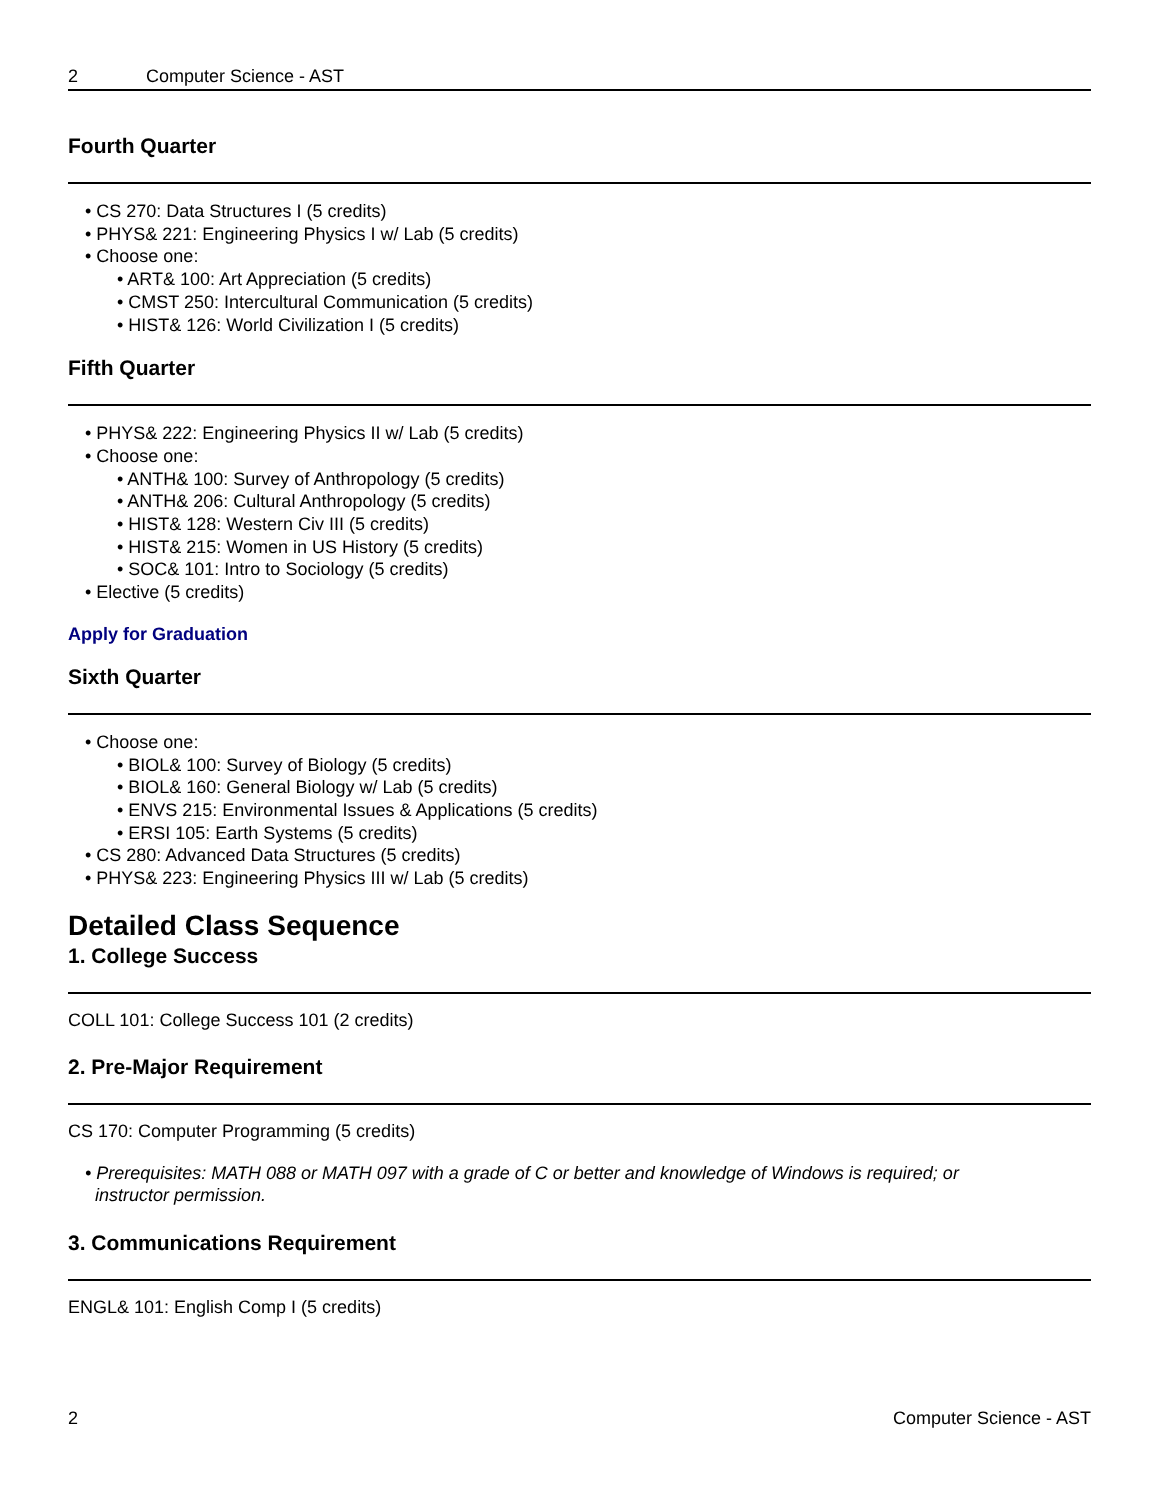2 Computer Science - AST
Fourth Quarter
• CS 270: Data Structures I (5 credits)
• PHYS& 221: Engineering Physics I w/ Lab (5 credits)
• Choose one:
• ART& 100: Art Appreciation (5 credits)
• CMST 250: Intercultural Communication (5 credits)
• HIST& 126: World Civilization I (5 credits)
Fifth Quarter
• PHYS& 222: Engineering Physics II w/ Lab (5 credits)
• Choose one:
• ANTH& 100: Survey of Anthropology (5 credits)
• ANTH& 206: Cultural Anthropology (5 credits)
• HIST& 128: Western Civ III (5 credits)
• HIST& 215: Women in US History (5 credits)
• SOC& 101: Intro to Sociology (5 credits)
• Elective (5 credits)
Apply for Graduation
Sixth Quarter
• Choose one:
• BIOL& 100: Survey of Biology (5 credits)
• BIOL& 160: General Biology w/ Lab (5 credits)
• ENVS 215: Environmental Issues & Applications (5 credits)
• ERSI 105: Earth Systems (5 credits)
• CS 280: Advanced Data Structures (5 credits)
• PHYS& 223: Engineering Physics III w/ Lab (5 credits)
Detailed Class Sequence
1. College Success
COLL 101: College Success 101 (2 credits)
2. Pre-Major Requirement
CS 170: Computer Programming (5 credits)
• Prerequisites: MATH 088 or MATH 097 with a grade of C or better and knowledge of Windows is required; or
instructor permission.
3. Communications Requirement
ENGL& 101: English Comp I (5 credits)
2 Computer Science - AST